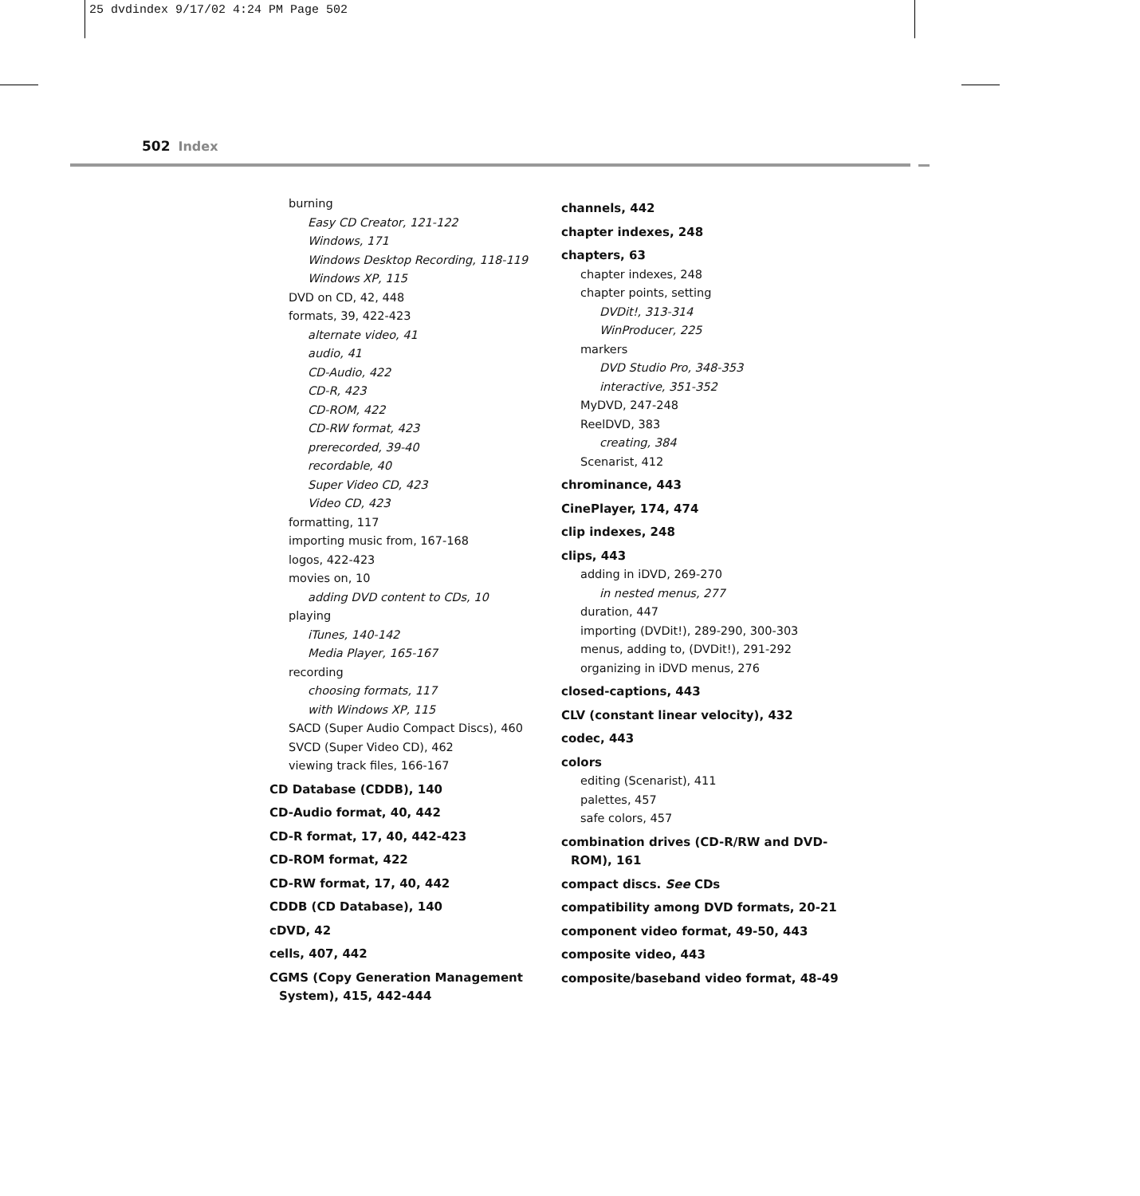25 dvdindex 9/17/02 4:24 PM Page 502
502 Index
burning
Easy CD Creator, 121-122
Windows, 171
Windows Desktop Recording, 118-119
Windows XP, 115
DVD on CD, 42, 448
formats, 39, 422-423
alternate video, 41
audio, 41
CD-Audio, 422
CD-R, 423
CD-ROM, 422
CD-RW format, 423
prerecorded, 39-40
recordable, 40
Super Video CD, 423
Video CD, 423
formatting, 117
importing music from, 167-168
logos, 422-423
movies on, 10
adding DVD content to CDs, 10
playing
iTunes, 140-142
Media Player, 165-167
recording
choosing formats, 117
with Windows XP, 115
SACD (Super Audio Compact Discs), 460
SVCD (Super Video CD), 462
viewing track files, 166-167
CD Database (CDDB), 140
CD-Audio format, 40, 442
CD-R format, 17, 40, 442-423
CD-ROM format, 422
CD-RW format, 17, 40, 442
CDDB (CD Database), 140
cDVD, 42
cells, 407, 442
CGMS (Copy Generation Management System), 415, 442-444
channels, 442
chapter indexes, 248
chapters, 63
chapter indexes, 248
chapter points, setting
DVDit!, 313-314
WinProducer, 225
markers
DVD Studio Pro, 348-353
interactive, 351-352
MyDVD, 247-248
ReelDVD, 383
creating, 384
Scenarist, 412
chrominance, 443
CinePlayer, 174, 474
clip indexes, 248
clips, 443
adding in iDVD, 269-270
in nested menus, 277
duration, 447
importing (DVDit!), 289-290, 300-303
menus, adding to, (DVDit!), 291-292
organizing in iDVD menus, 276
closed-captions, 443
CLV (constant linear velocity), 432
codec, 443
colors
editing (Scenarist), 411
palettes, 457
safe colors, 457
combination drives (CD-R/RW and DVD-ROM), 161
compact discs. See CDs
compatibility among DVD formats, 20-21
component video format, 49-50, 443
composite video, 443
composite/baseband video format, 48-49